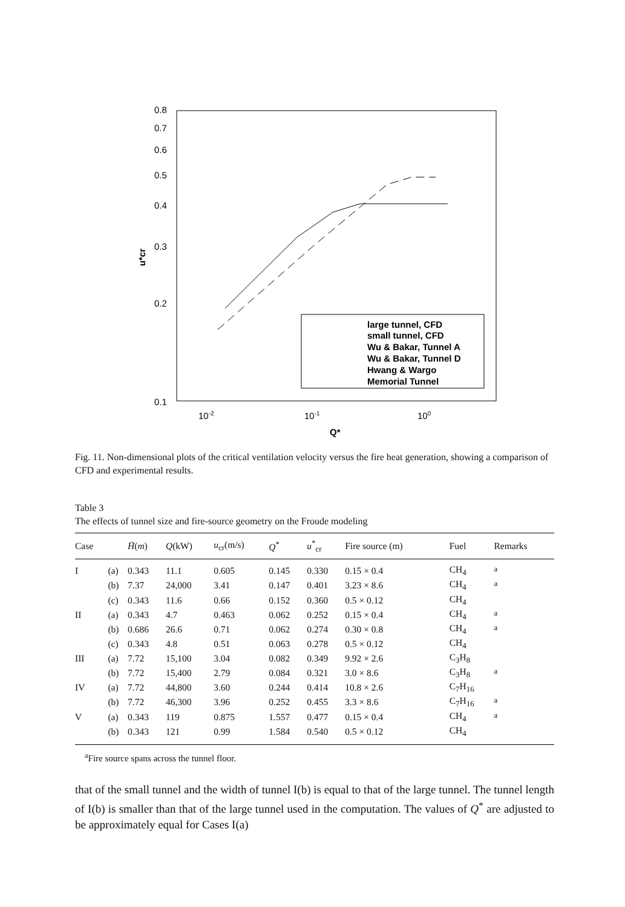0.8
0.7
0.6
0.5
0.4
0.3
0.2
0.1
10-2
10-1
100
Q*
u*cr
large tunnel, CFD
small tunnel, CFD
Wu & Bakar, Tunnel A
Wu & Bakar, Tunnel D
Hwang & Wargo
Memorial Tunnel
Fig. 11. Non-dimensional plots of the critical ventilation velocity versus the fire heat generation, showing a comparison of CFD and experimental results.
Table 3
The effects of tunnel size and fire-source geometry on the Froude modeling
| Case | | H̄ ( m ) | Q (kW) | u<sub>cr</sub>(m/s) | Q<sup>*</sup> | u<sup>*</sup><sub>cr</sub> | Fire source (m) | Fuel | Remarks |
| --- | --- | --- | --- | --- | --- | --- | --- | --- | --- |
| I | (a) | 0.343 | 11.1 | 0.605 | 0.145 | 0.330 | 0.15 × 0.4 | CH<sub>4</sub> | <sup>a</sup> |
| | (b) | 7.37 | 24,000 | 3.41 | 0.147 | 0.401 | 3.23 × 8.6 | CH<sub>4</sub> | <sup>a</sup> |
| | (c) | 0.343 | 11.6 | 0.66 | 0.152 | 0.360 | 0.5 × 0.12 | CH<sub>4</sub> | |
| II | (a) | 0.343 | 4.7 | 0.463 | 0.062 | 0.252 | 0.15 × 0.4 | CH<sub>4</sub> | <sup>a</sup> |
| | (b) | 0.686 | 26.6 | 0.71 | 0.062 | 0.274 | 0.30 × 0.8 | CH<sub>4</sub> | <sup>a</sup> |
| | (c) | 0.343 | 4.8 | 0.51 | 0.063 | 0.278 | 0.5 × 0.12 | CH<sub>4</sub> | |
| III | (a) | 7.72 | 15,100 | 3.04 | 0.082 | 0.349 | 9.92 × 2.6 | C<sub>3</sub>H<sub>8</sub> | |
| | (b) | 7.72 | 15,400 | 2.79 | 0.084 | 0.321 | 3.0 × 8.6 | C<sub>3</sub>H<sub>8</sub> | <sup>a</sup> |
| IV | (a) | 7.72 | 44,800 | 3.60 | 0.244 | 0.414 | 10.8 × 2.6 | C<sub>7</sub>H<sub>16</sub> | |
| | (b) | 7.72 | 46,300 | 3.96 | 0.252 | 0.455 | 3.3 × 8.6 | C<sub>7</sub>H<sub>16</sub> | <sup>a</sup> |
| V | (a) | 0.343 | 119 | 0.875 | 1.557 | 0.477 | 0.15 × 0.4 | CH<sub>4</sub> | <sup>a</sup> |
| | (b) | 0.343 | 121 | 0.99 | 1.584 | 0.540 | 0.5 × 0.12 | CH<sub>4</sub> | |
<sup>a</sup> Fire source spans across the tunnel floor.
that of the small tunnel and the width of tunnel I(b) is equal to that of the large tunnel. The tunnel length of I(b) is smaller than that of the large tunnel used in the computation. The values of Q<sup>*</sup> are adjusted to be approximately equal for Cases I(a)